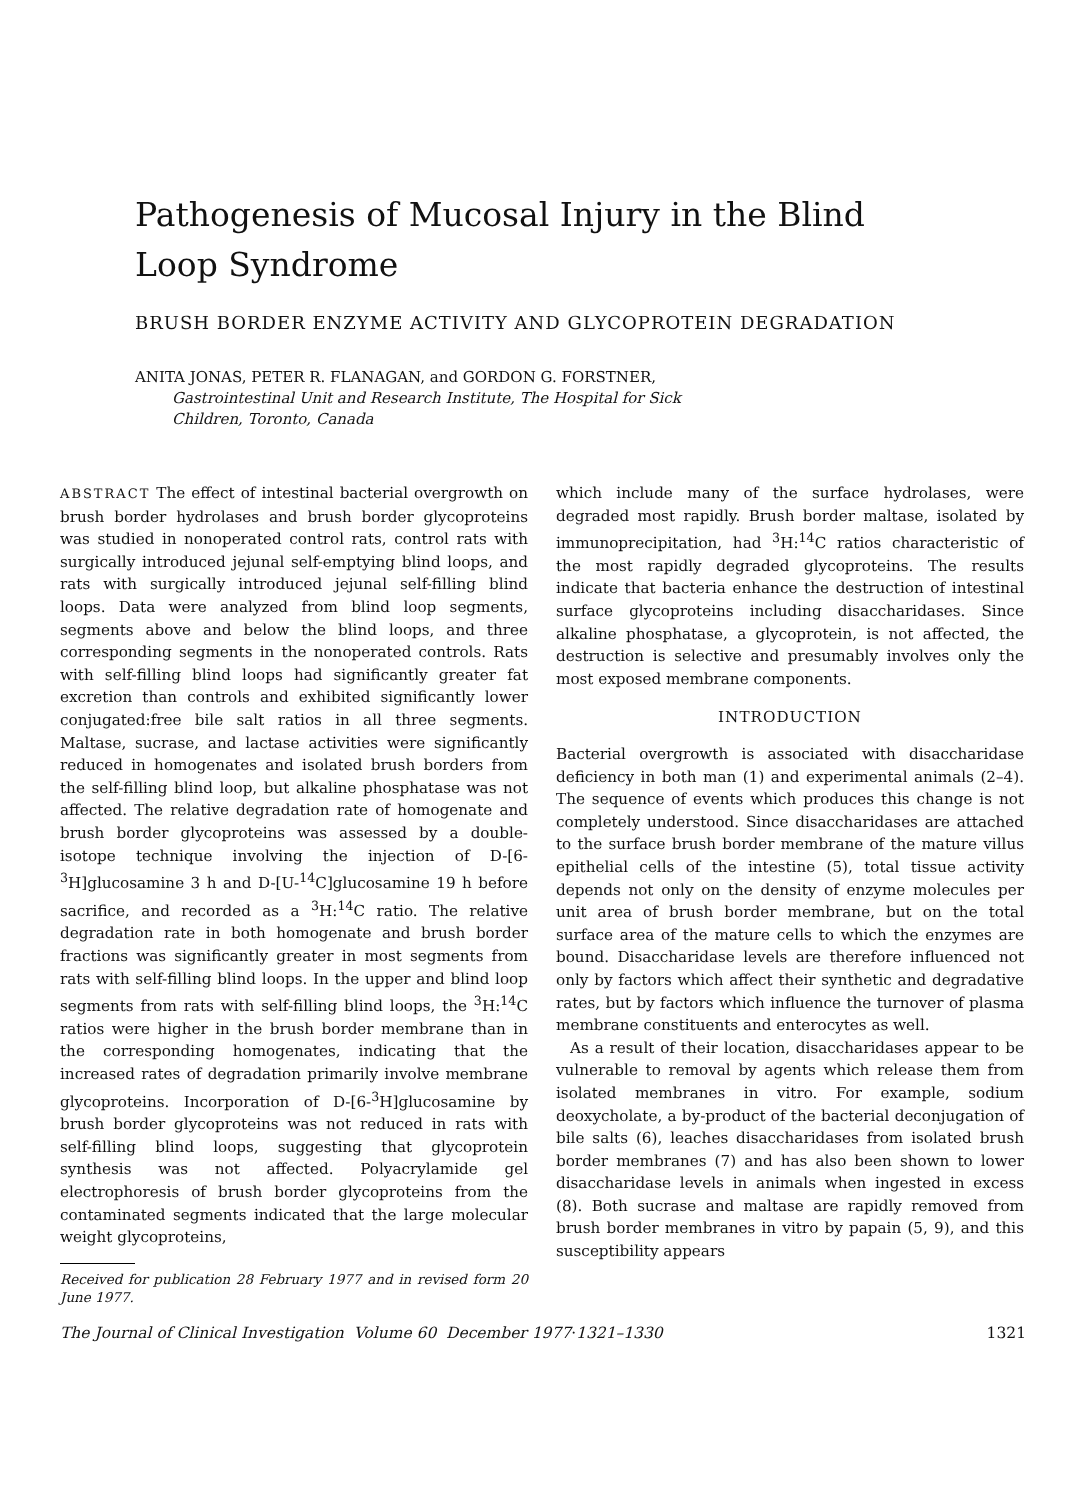Pathogenesis of Mucosal Injury in the Blind Loop Syndrome
BRUSH BORDER ENZYME ACTIVITY AND GLYCOPROTEIN DEGRADATION
ANITA JONAS, PETER R. FLANAGAN, and GORDON G. FORSTNER,
Gastrointestinal Unit and Research Institute, The Hospital for Sick
Children, Toronto, Canada
ABSTRACT The effect of intestinal bacterial overgrowth on brush border hydrolases and brush border glycoproteins was studied in nonoperated control rats, control rats with surgically introduced jejunal self-emptying blind loops, and rats with surgically introduced jejunal self-filling blind loops. Data were analyzed from blind loop segments, segments above and below the blind loops, and three corresponding segments in the nonoperated controls. Rats with self-filling blind loops had significantly greater fat excretion than controls and exhibited significantly lower conjugated:free bile salt ratios in all three segments. Maltase, sucrase, and lactase activities were significantly reduced in homogenates and isolated brush borders from the self-filling blind loop, but alkaline phosphatase was not affected. The relative degradation rate of homogenate and brush border glycoproteins was assessed by a double-isotope technique involving the injection of D-[6-<sup>3</sup>H]glucosamine 3 h and D-[U-<sup>14</sup>C]glucosamine 19 h before sacrifice, and recorded as a <sup>3</sup>H:<sup>14</sup>C ratio. The relative degradation rate in both homogenate and brush border fractions was significantly greater in most segments from rats with self-filling blind loops. In the upper and blind loop segments from rats with self-filling blind loops, the <sup>3</sup>H:<sup>14</sup>C ratios were higher in the brush border membrane than in the corresponding homogenates, indicating that the increased rates of degradation primarily involve membrane glycoproteins. Incorporation of D-[6-<sup>3</sup>H]glucosamine by brush border glycoproteins was not reduced in rats with self-filling blind loops, suggesting that glycoprotein synthesis was not affected. Polyacrylamide gel electrophoresis of brush border glycoproteins from the contaminated segments indicated that the large molecular weight glycoproteins,
Received for publication 28 February 1977 and in revised form 20 June 1977.
which include many of the surface hydrolases, were degraded most rapidly. Brush border maltase, isolated by immunoprecipitation, had <sup>3</sup>H:<sup>14</sup>C ratios characteristic of the most rapidly degraded glycoproteins. The results indicate that bacteria enhance the destruction of intestinal surface glycoproteins including disaccharidases. Since alkaline phosphatase, a glycoprotein, is not affected, the destruction is selective and presumably involves only the most exposed membrane components.
INTRODUCTION
Bacterial overgrowth is associated with disaccharidase deficiency in both man (1) and experimental animals (2–4). The sequence of events which produces this change is not completely understood. Since disaccharidases are attached to the surface brush border membrane of the mature villus epithelial cells of the intestine (5), total tissue activity depends not only on the density of enzyme molecules per unit area of brush border membrane, but on the total surface area of the mature cells to which the enzymes are bound. Disaccharidase levels are therefore influenced not only by factors which affect their synthetic and degradative rates, but by factors which influence the turnover of plasma membrane constituents and enterocytes as well.
As a result of their location, disaccharidases appear to be vulnerable to removal by agents which release them from isolated membranes in vitro. For example, sodium deoxycholate, a by-product of the bacterial deconjugation of bile salts (6), leaches disaccharidases from isolated brush border membranes (7) and has also been shown to lower disaccharidase levels in animals when ingested in excess (8). Both sucrase and maltase are rapidly removed from brush border membranes in vitro by papain (5, 9), and this susceptibility appears
The Journal of Clinical Investigation Volume 60 December 1977·1321–1330 1321